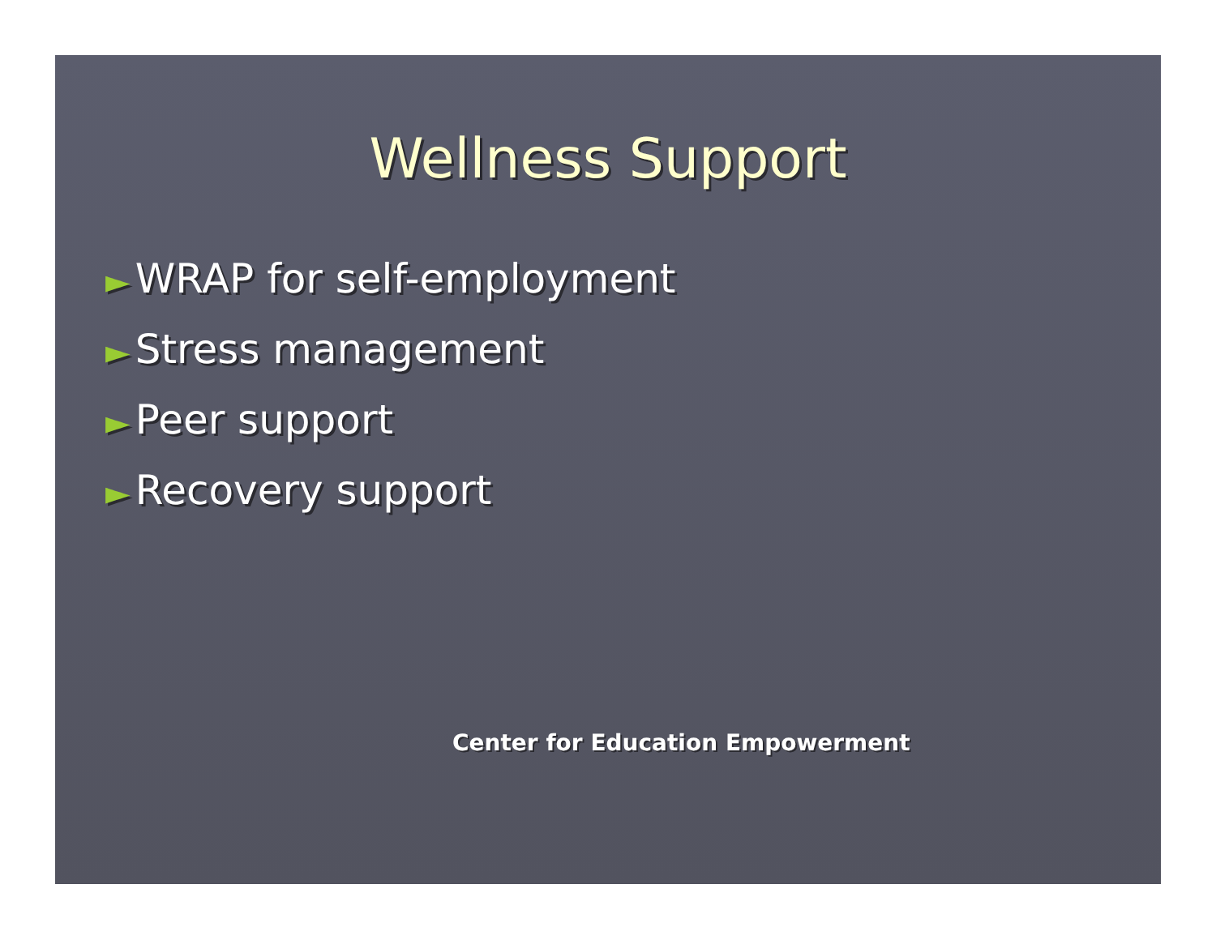Wellness Support
► WRAP for self-employment
► Stress management
► Peer support
► Recovery support
Center for Education Empowerment